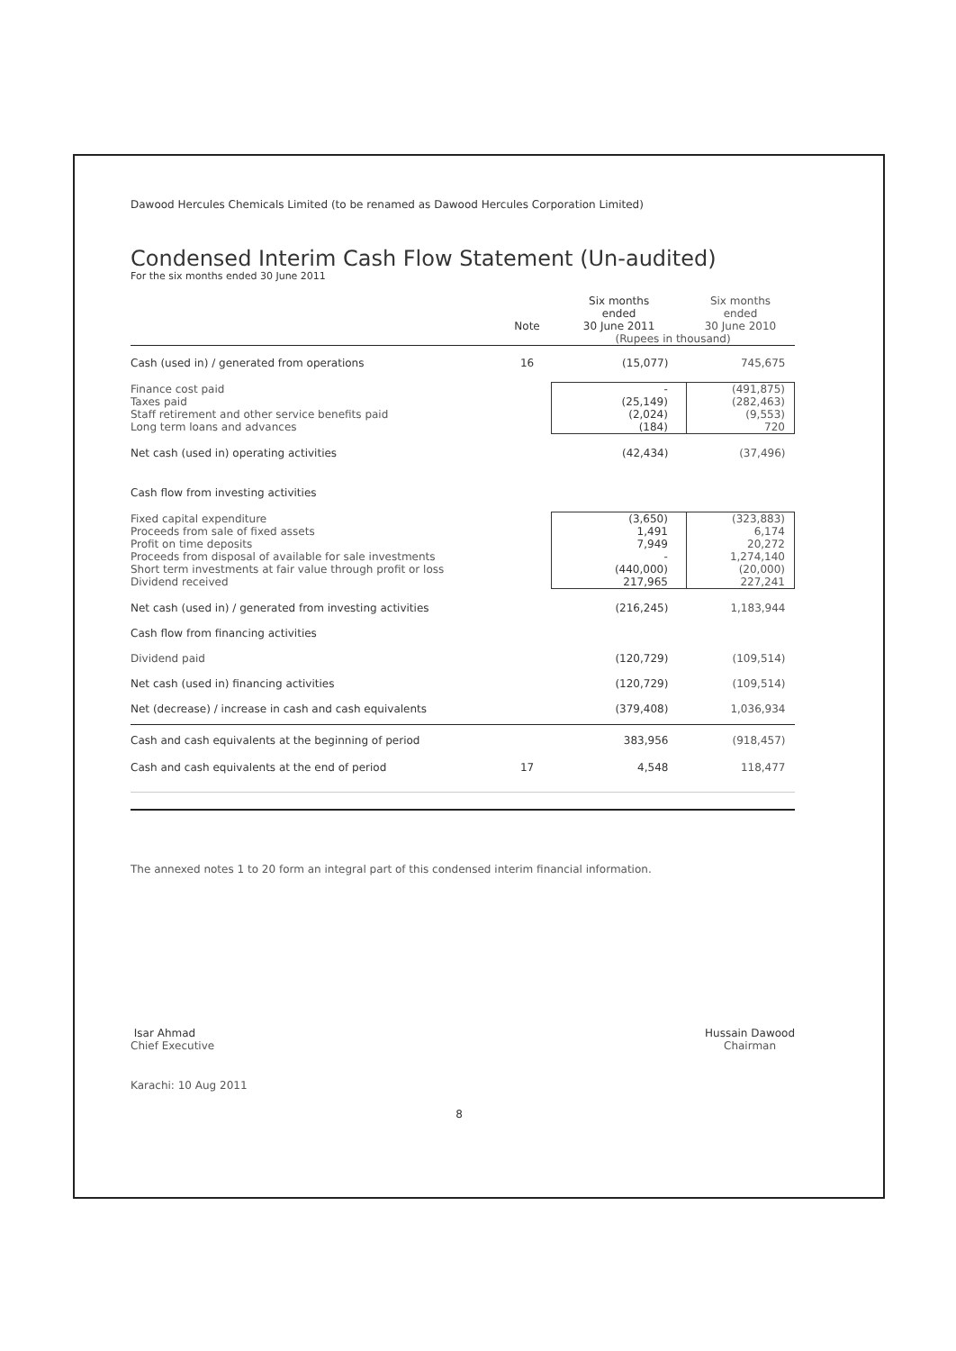Dawood Hercules Chemicals Limited (to be renamed as Dawood Hercules Corporation Limited)
Condensed Interim Cash Flow Statement (Un-audited)
For the six months ended 30 June 2011
| | Note | Six months ended 30 June 2011 | Six months ended 30 June 2010 |
| --- | --- | --- | --- |
| | | (Rupees in thousand) | |
| Cash (used in) / generated from operations | 16 | (15,077) | 745,675 |
| Finance cost paid Taxes paid Staff retirement and other service benefits paid Long term loans and advances | | - (25,149) (2,024) (184) | (491,875) (282,463) (9,553) 720 |
| Net cash (used in) operating activities | | (42,434) | (37,496) |
| Cash flow from investing activities | | | |
| Fixed capital expenditure Proceeds from sale of fixed assets Profit on time deposits Proceeds from disposal of available for sale investments Short term investments at fair value through profit or loss Dividend received | | (3,650) 1,491 7,949 - (440,000) 217,965 | (323,883) 6,174 20,272 1,274,140 (20,000) 227,241 |
| Net cash (used in) / generated from investing activities | | (216,245) | 1,183,944 |
| Cash flow from financing activities | | | |
| Dividend paid | | (120,729) | (109,514) |
| Net cash (used in) financing activities | | (120,729) | (109,514) |
| Net (decrease) / increase in cash and cash equivalents | | (379,408) | 1,036,934 |
| Cash and cash equivalents at the beginning of period | | 383,956 | (918,457) |
| Cash and cash equivalents at the end of period | 17 | 4,548 | 118,477 |
The annexed notes 1 to 20 form an integral part of this condensed interim financial information.
Isar Ahmad
Chief Executive
Hussain Dawood
Chairman
Karachi: 10 Aug 2011
8